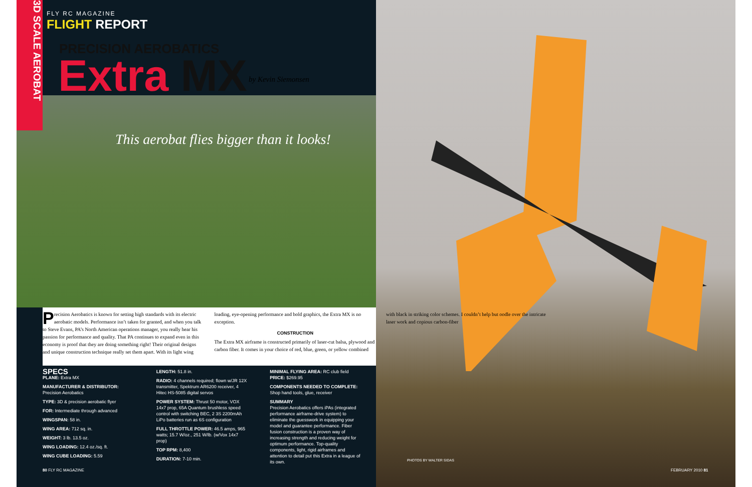3D SCALE AEROBAT
FLY RC MAGAZINE
FLIGHT REPORT
PRECISION AEROBATICS
Extra MX by Kevin Siemonsen
This aerobat flies bigger than it looks!
Precision Aerobatics is known for setting high standards with its electric aerobatic models. Performance isn’t taken for granted, and when you talk to Steve Evans, PA’s North American operations manager, you really hear his passion for performance and quality. That PA continues to expand even in this economy is proof that they are doing something right! Their original designs and unique construction technique really set them apart. With its light wing loading, eye-opening performance and bold graphics, the Extra MX is no exception.
CONSTRUCTION
The Extra MX airframe is constructed primarily of laser-cut balsa, plywood and carbon fiber. It comes in your choice of red, blue, green, or yellow combined with black in striking color schemes. I couldn’t help but oodle over the intricate laser work and copious carbon-fiber
SPECS
PLANE: Extra MX
MANUFACTURER & DISTRIBUTOR:
Precision Aerobatics
TYPE: 3D & precision aerobatic flyer
FOR: Intermediate through advanced
WINGSPAN: 58 in.
WING AREA: 712 sq. in.
WEIGHT: 3 lb. 13.5 oz.
WING LOADING: 12.4 oz./sq. ft.
WING CUBE LOADING: 5.59
LENGTH: 51.8 in.
RADIO: 4 channels required; flown w/JR 12X transmitter, Spektrum AR6200 receiver, 4 Hitec HS-5085 digital servos
POWER SYSTEM: Thrust 50 motor, VOX 14x7 prop, 65A Quantum brushless speed control with switching BEC, 2 3S 2200mAh LiPo batteries run as 6S configuration
FULL THROTTLE POWER: 46.5 amps, 965 watts; 15.7 W/oz., 251 W/lb. (w/Vox 14x7 prop)
TOP RPM: 8,400
DURATION: 7-10 min.
MINIMAL FLYING AREA: RC club field
PRICE: $269.95
COMPONENTS NEEDED TO COMPLETE:
Shop hand tools, glue, receiver
SUMMARY
Precision Aerobatics offers iPAs (integrated performance airframe-drive system) to eliminate the guesswork in equipping your model and guarantee performance. Fiber fusion construction is a proven way of increasing strength and reducing weight for optimum performance. Top-quality components, light, rigid airframes and attention to detail put this Extra in a league of its own.
PHOTOS BY WALTER SIDAS
80 FLY RC MAGAZINE FEBRUARY 2010 81